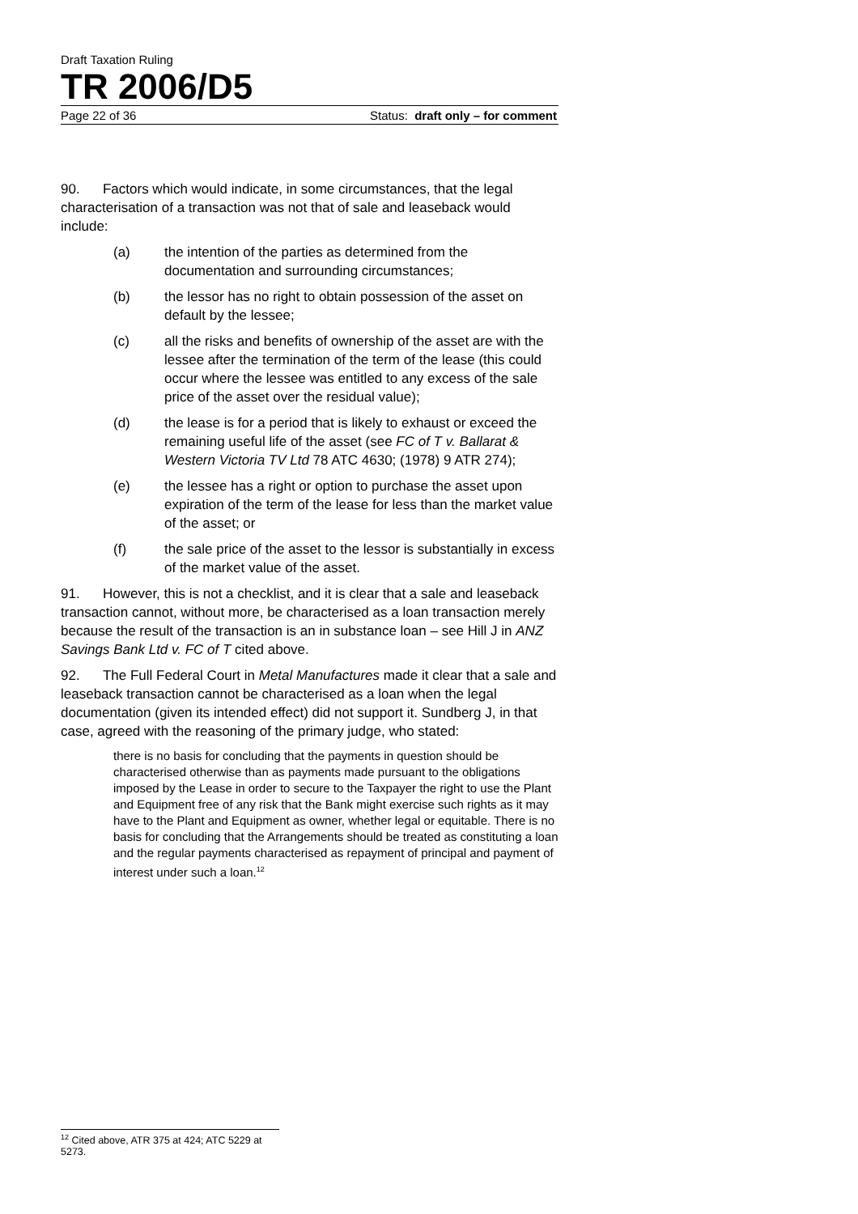Draft Taxation Ruling
TR 2006/D5
Page 22 of 36 Status: draft only – for comment
90. Factors which would indicate, in some circumstances, that the legal characterisation of a transaction was not that of sale and leaseback would include:
(a) the intention of the parties as determined from the documentation and surrounding circumstances;
(b) the lessor has no right to obtain possession of the asset on default by the lessee;
(c) all the risks and benefits of ownership of the asset are with the lessee after the termination of the term of the lease (this could occur where the lessee was entitled to any excess of the sale price of the asset over the residual value);
(d) the lease is for a period that is likely to exhaust or exceed the remaining useful life of the asset (see FC of T v. Ballarat & Western Victoria TV Ltd 78 ATC 4630; (1978) 9 ATR 274);
(e) the lessee has a right or option to purchase the asset upon expiration of the term of the lease for less than the market value of the asset; or
(f) the sale price of the asset to the lessor is substantially in excess of the market value of the asset.
91. However, this is not a checklist, and it is clear that a sale and leaseback transaction cannot, without more, be characterised as a loan transaction merely because the result of the transaction is an in substance loan – see Hill J in ANZ Savings Bank Ltd v. FC of T cited above.
92. The Full Federal Court in Metal Manufactures made it clear that a sale and leaseback transaction cannot be characterised as a loan when the legal documentation (given its intended effect) did not support it. Sundberg J, in that case, agreed with the reasoning of the primary judge, who stated:
there is no basis for concluding that the payments in question should be characterised otherwise than as payments made pursuant to the obligations imposed by the Lease in order to secure to the Taxpayer the right to use the Plant and Equipment free of any risk that the Bank might exercise such rights as it may have to the Plant and Equipment as owner, whether legal or equitable. There is no basis for concluding that the Arrangements should be treated as constituting a loan and the regular payments characterised as repayment of principal and payment of interest under such a loan.<sup>12</sup>
<sup>12</sup> Cited above, ATR 375 at 424; ATC 5229 at 5273.